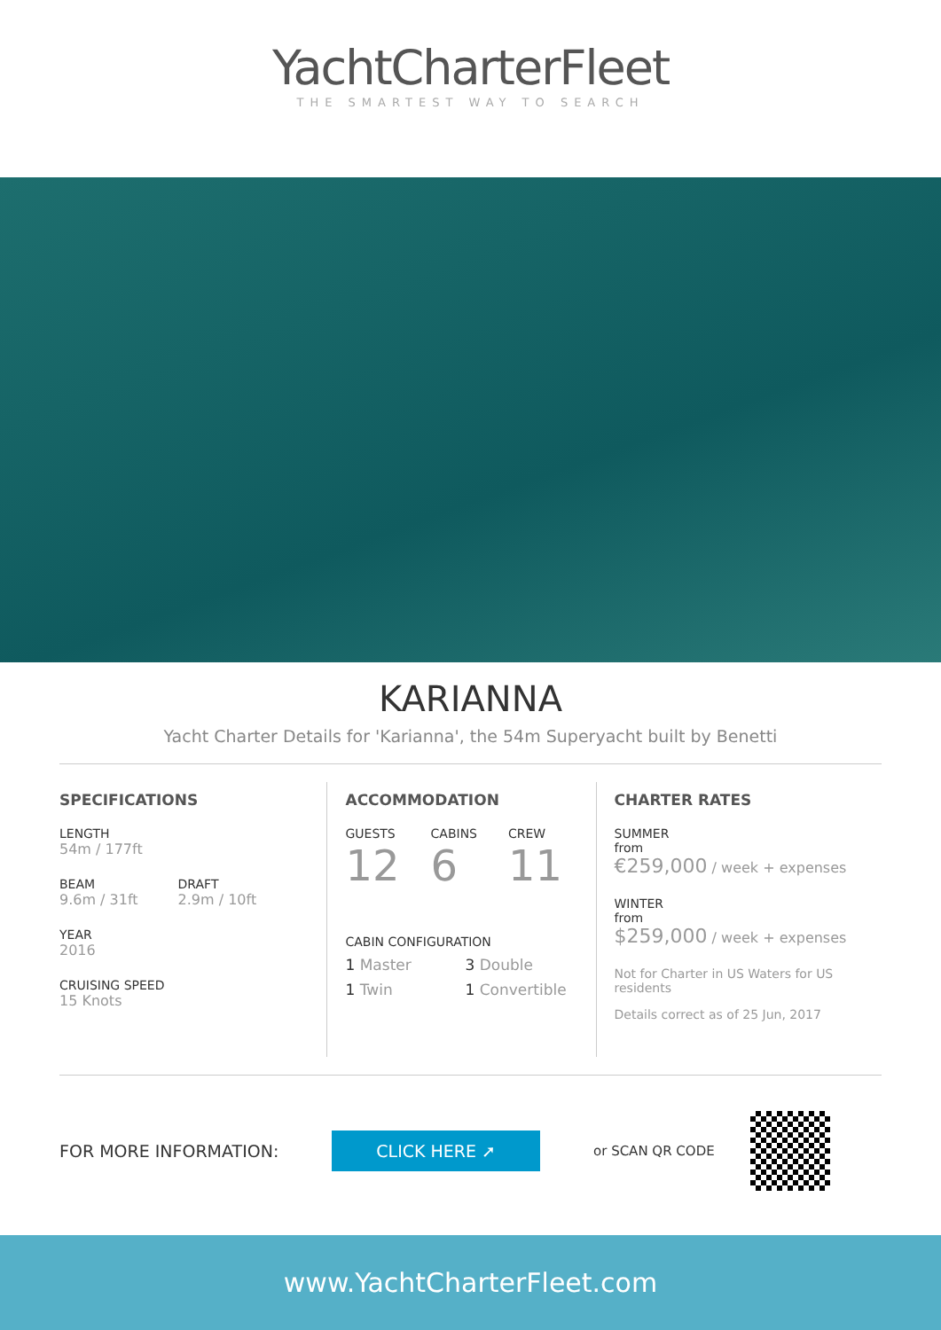YachtCharterFleet
THE SMARTEST WAY TO SEARCH
KARIANNA
Yacht Charter Details for 'Karianna', the 54m Superyacht built by Benetti
SPECIFICATIONS
LENGTH
54m / 177ft
BEAM
9.6m / 31ft
DRAFT
2.9m / 10ft
YEAR
2016
CRUISING SPEED
15 Knots
ACCOMMODATION
GUESTS
12
CABINS
6
CREW
11
CABIN CONFIGURATION
1 Master 3 Double 1 Twin 1 Convertible
CHARTER RATES
SUMMER
from
€259,000 / week + expenses
WINTER
from
$259,000 / week + expenses
Not for Charter in US Waters for US residents
Details correct as of 25 Jun, 2017
FOR MORE INFORMATION: CLICK HERE ➚ or SCAN QR CODE
www.YachtCharterFleet.com